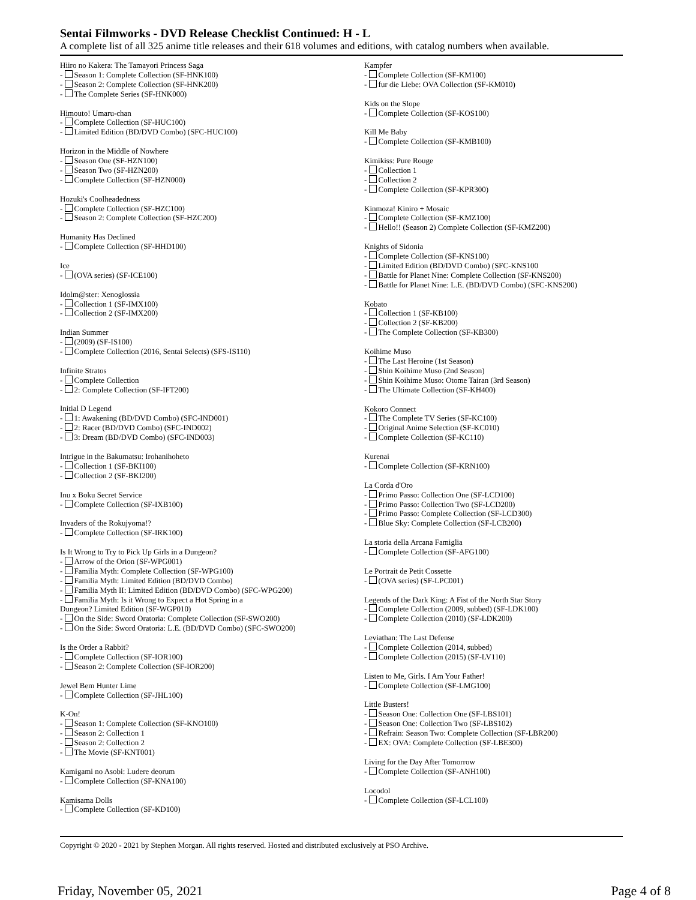Sentai Filmworks - DVD Release Checklist Continued: H - L
A complete list of all 325 anime title releases and their 618 volumes and editions, with catalog numbers when available.
Hiiro no Kakera: The Tamayori Princess Saga
- Season 1: Complete Collection (SF-HNK100)
- Season 2: Complete Collection (SF-HNK200)
- The Complete Series (SF-HNK000)
Himouto! Umaru-chan
- Complete Collection (SF-HUC100)
- Limited Edition (BD/DVD Combo) (SFC-HUC100)
Horizon in the Middle of Nowhere
- Season One (SF-HZN100)
- Season Two (SF-HZN200)
- Complete Collection (SF-HZN000)
Hozuki's Coolheadedness
- Complete Collection (SF-HZC100)
- Season 2: Complete Collection (SF-HZC200)
Humanity Has Declined
- Complete Collection (SF-HHD100)
Ice
- (OVA series) (SF-ICE100)
Idolm@ster: Xenoglossia
- Collection 1 (SF-IMX100)
- Collection 2 (SF-IMX200)
Indian Summer
- (2009) (SF-IS100)
- Complete Collection (2016, Sentai Selects) (SFS-IS110)
Infinite Stratos
- Complete Collection
- 2: Complete Collection (SF-IFT200)
Initial D Legend
- 1: Awakening (BD/DVD Combo) (SFC-IND001)
- 2: Racer (BD/DVD Combo) (SFC-IND002)
- 3: Dream (BD/DVD Combo) (SFC-IND003)
Intrigue in the Bakumatsu: Irohanihoheto
- Collection 1 (SF-BKI100)
- Collection 2 (SF-BKI200)
Inu x Boku Secret Service
- Complete Collection (SF-IXB100)
Invaders of the Rokujyoma!?
- Complete Collection (SF-IRK100)
Is It Wrong to Try to Pick Up Girls in a Dungeon?
- Arrow of the Orion (SF-WPG001)
- Familia Myth: Complete Collection (SF-WPG100)
- Familia Myth: Limited Edition (BD/DVD Combo)
- Familia Myth II: Limited Edition (BD/DVD Combo) (SFC-WPG200)
- Familia Myth: Is it Wrong to Expect a Hot Spring in a
Dungeon? Limited Edition (SF-WGP010)
- On the Side: Sword Oratoria: Complete Collection (SF-SWO200)
- On the Side: Sword Oratoria: L.E. (BD/DVD Combo) (SFC-SWO200)
Is the Order a Rabbit?
- Complete Collection (SF-IOR100)
- Season 2: Complete Collection (SF-IOR200)
Jewel Bem Hunter Lime
- Complete Collection (SF-JHL100)
K-On!
- Season 1: Complete Collection (SF-KNO100)
- Season 2: Collection 1
- Season 2: Collection 2
- The Movie (SF-KNT001)
Kamigami no Asobi: Ludere deorum
- Complete Collection (SF-KNA100)
Kamisama Dolls
- Complete Collection (SF-KD100)
Kampfer
- Complete Collection (SF-KM100)
- fur die Liebe: OVA Collection (SF-KM010)
Kids on the Slope
- Complete Collection (SF-KOS100)
Kill Me Baby
- Complete Collection (SF-KMB100)
Kimikiss: Pure Rouge
- Collection 1
- Collection 2
- Complete Collection (SF-KPR300)
Kinmoza! Kiniro + Mosaic
- Complete Collection (SF-KMZ100)
- Hello!! (Season 2) Complete Collection (SF-KMZ200)
Knights of Sidonia
- Complete Collection (SF-KNS100)
- Limited Edition (BD/DVD Combo) (SFC-KNS100
- Battle for Planet Nine: Complete Collection (SF-KNS200)
- Battle for Planet Nine: L.E. (BD/DVD Combo) (SFC-KNS200)
Kobato
- Collection 1 (SF-KB100)
- Collection 2 (SF-KB200)
- The Complete Collection (SF-KB300)
Koihime Muso
- The Last Heroine (1st Season)
- Shin Koihime Muso (2nd Season)
- Shin Koihime Muso: Otome Tairan (3rd Season)
- The Ultimate Collection (SF-KH400)
Kokoro Connect
- The Complete TV Series (SF-KC100)
- Original Anime Selection (SF-KC010)
- Complete Collection (SF-KC110)
Kurenai
- Complete Collection (SF-KRN100)
La Corda d'Oro
- Primo Passo: Collection One (SF-LCD100)
- Primo Passo: Collection Two (SF-LCD200)
- Primo Passo: Complete Collection (SF-LCD300)
- Blue Sky: Complete Collection (SF-LCB200)
La storia della Arcana Famiglia
- Complete Collection (SF-AFG100)
Le Portrait de Petit Cossette
- (OVA series) (SF-LPC001)
Legends of the Dark King: A Fist of the North Star Story
- Complete Collection (2009, subbed) (SF-LDK100)
- Complete Collection (2010) (SF-LDK200)
Leviathan: The Last Defense
- Complete Collection (2014, subbed)
- Complete Collection (2015) (SF-LV110)
Listen to Me, Girls. I Am Your Father!
- Complete Collection (SF-LMG100)
Little Busters!
- Season One: Collection One (SF-LBS101)
- Season One: Collection Two (SF-LBS102)
- Refrain: Season Two: Complete Collection (SF-LBR200)
- EX: OVA: Complete Collection (SF-LBE300)
Living for the Day After Tomorrow
- Complete Collection (SF-ANH100)
Locodol
- Complete Collection (SF-LCL100)
Copyright © 2020 - 2021 by Stephen Morgan. All rights reserved. Hosted and distributed exclusively at PSO Archive.
Friday, November 05, 2021 Page 4 of 8